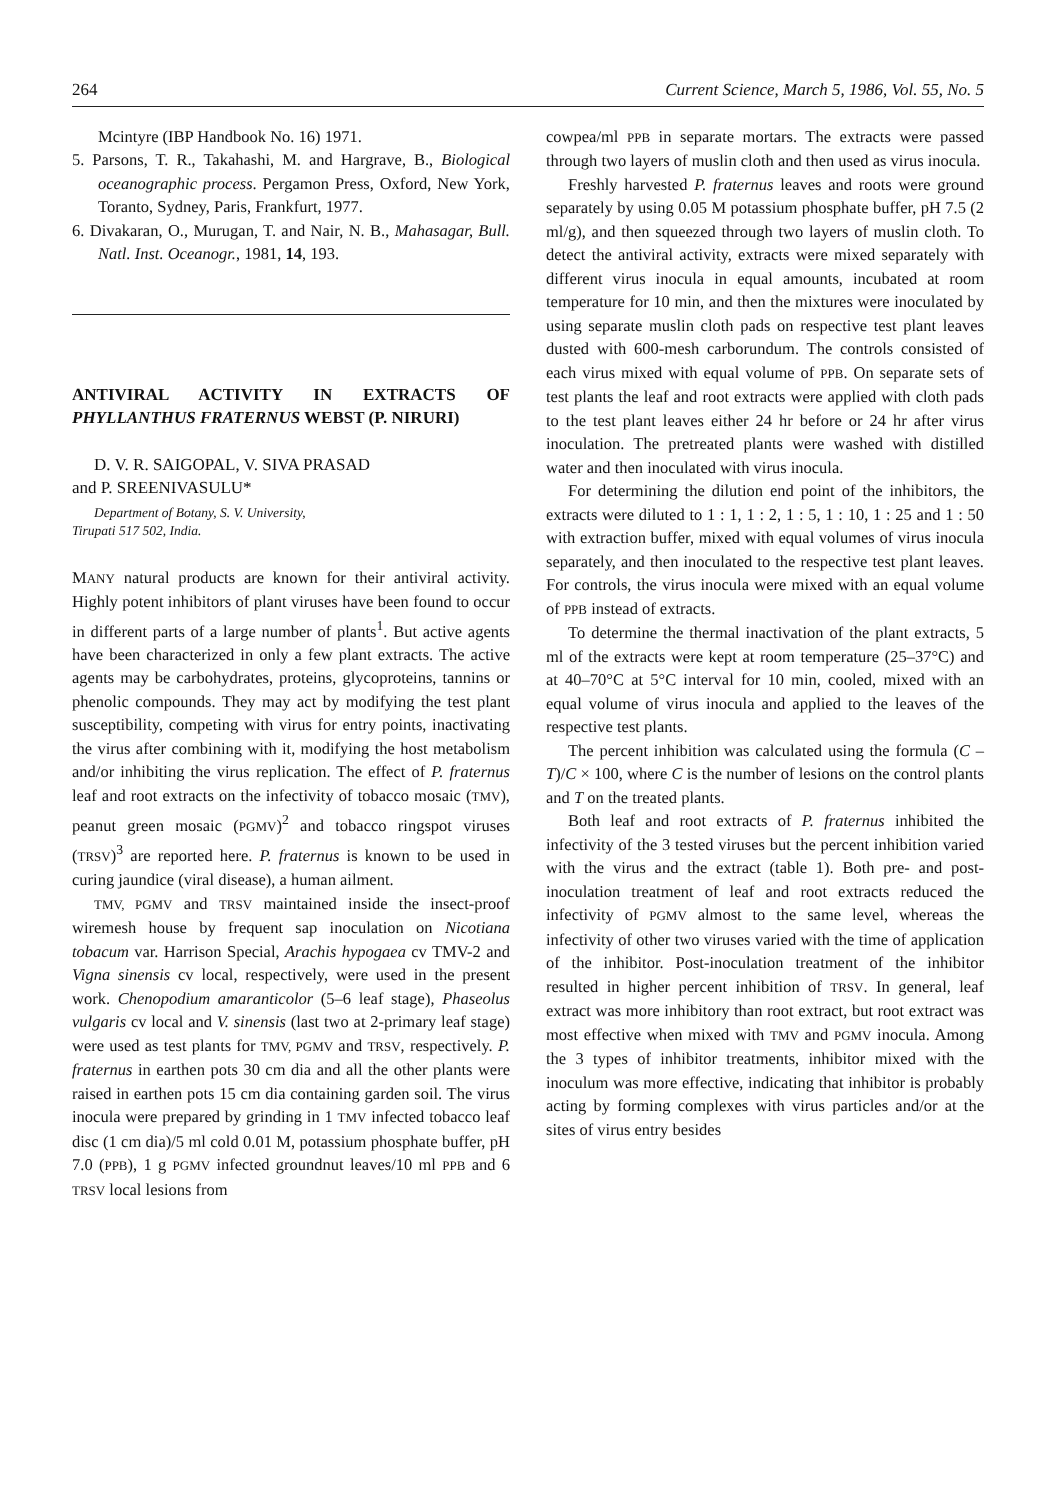264 Current Science, March 5, 1986, Vol. 55, No. 5
Mcintyre (IBP Handbook No. 16) 1971.
5. Parsons, T. R., Takahashi, M. and Hargrave, B., Biological oceanographic process. Pergamon Press, Oxford, New York, Toranto, Sydney, Paris, Frankfurt, 1977.
6. Divakaran, O., Murugan, T. and Nair, N. B., Mahasagar, Bull. Natl. Inst. Oceanogr., 1981, 14, 193.
ANTIVIRAL ACTIVITY IN EXTRACTS OF PHYLLANTHUS FRATERNUS WEBST (P. NIRURI)
D. V. R. SAIGOPAL, V. SIVA PRASAD
and P. SREENIVASULU*
Department of Botany, S. V. University,
Tirupati 517 502, India.
MANY natural products are known for their antiviral activity. Highly potent inhibitors of plant viruses have been found to occur in different parts of a large number of plants<sup>1</sup>. But active agents have been characterized in only a few plant extracts. The active agents may be carbohydrates, proteins, glycoproteins, tannins or phenolic compounds. They may act by modifying the test plant susceptibility, competing with virus for entry points, inactivating the virus after combining with it, modifying the host metabolism and/or inhibiting the virus replication. The effect of P. fraternus leaf and root extracts on the infectivity of tobacco mosaic (TMV), peanut green mosaic (PGMV)<sup>2</sup> and tobacco ringspot viruses (TRSV)<sup>3</sup> are reported here. P. fraternus is known to be used in curing jaundice (viral disease), a human ailment.
TMV, PGMV and TRSV maintained inside the insect-proof wiremesh house by frequent sap inoculation on Nicotiana tobacum var. Harrison Special, Arachis hypogaea cv TMV-2 and Vigna sinensis cv local, respectively, were used in the present work. Chenopodium amaranticolor (5–6 leaf stage), Phaseolus vulgaris cv local and V. sinensis (last two at 2-primary leaf stage) were used as test plants for TMV, PGMV and TRSV, respectively. P. fraternus in earthen pots 30 cm dia and all the other plants were raised in earthen pots 15 cm dia containing garden soil. The virus inocula were prepared by grinding in 1 TMV infected tobacco leaf disc (1 cm dia)/5 ml cold 0.01 M, potassium phosphate buffer, pH 7.0 (PPB), 1 g PGMV infected groundnut leaves/10 ml PPB and 6 TRSV local lesions from
cowpea/ml PPB in separate mortars. The extracts were passed through two layers of muslin cloth and then used as virus inocula.
Freshly harvested P. fraternus leaves and roots were ground separately by using 0.05 M potassium phosphate buffer, pH 7.5 (2 ml/g), and then squeezed through two layers of muslin cloth. To detect the antiviral activity, extracts were mixed separately with different virus inocula in equal amounts, incubated at room temperature for 10 min, and then the mixtures were inoculated by using separate muslin cloth pads on respective test plant leaves dusted with 600-mesh carborundum. The controls consisted of each virus mixed with equal volume of PPB. On separate sets of test plants the leaf and root extracts were applied with cloth pads to the test plant leaves either 24 hr before or 24 hr after virus inoculation. The pretreated plants were washed with distilled water and then inoculated with virus inocula.
For determining the dilution end point of the inhibitors, the extracts were diluted to 1 : 1, 1 : 2, 1 : 5, 1 : 10, 1 : 25 and 1 : 50 with extraction buffer, mixed with equal volumes of virus inocula separately, and then inoculated to the respective test plant leaves. For controls, the virus inocula were mixed with an equal volume of PPB instead of extracts.
To determine the thermal inactivation of the plant extracts, 5 ml of the extracts were kept at room temperature (25–37°C) and at 40–70°C at 5°C interval for 10 min, cooled, mixed with an equal volume of virus inocula and applied to the leaves of the respective test plants.
The percent inhibition was calculated using the formula (C – T)/C × 100, where C is the number of lesions on the control plants and T on the treated plants.
Both leaf and root extracts of P. fraternus inhibited the infectivity of the 3 tested viruses but the percent inhibition varied with the virus and the extract (table 1). Both pre- and post-inoculation treatment of leaf and root extracts reduced the infectivity of PGMV almost to the same level, whereas the infectivity of other two viruses varied with the time of application of the inhibitor. Post-inoculation treatment of the inhibitor resulted in higher percent inhibition of TRSV. In general, leaf extract was more inhibitory than root extract, but root extract was most effective when mixed with TMV and PGMV inocula. Among the 3 types of inhibitor treatments, inhibitor mixed with the inoculum was more effective, indicating that inhibitor is probably acting by forming complexes with virus particles and/or at the sites of virus entry besides